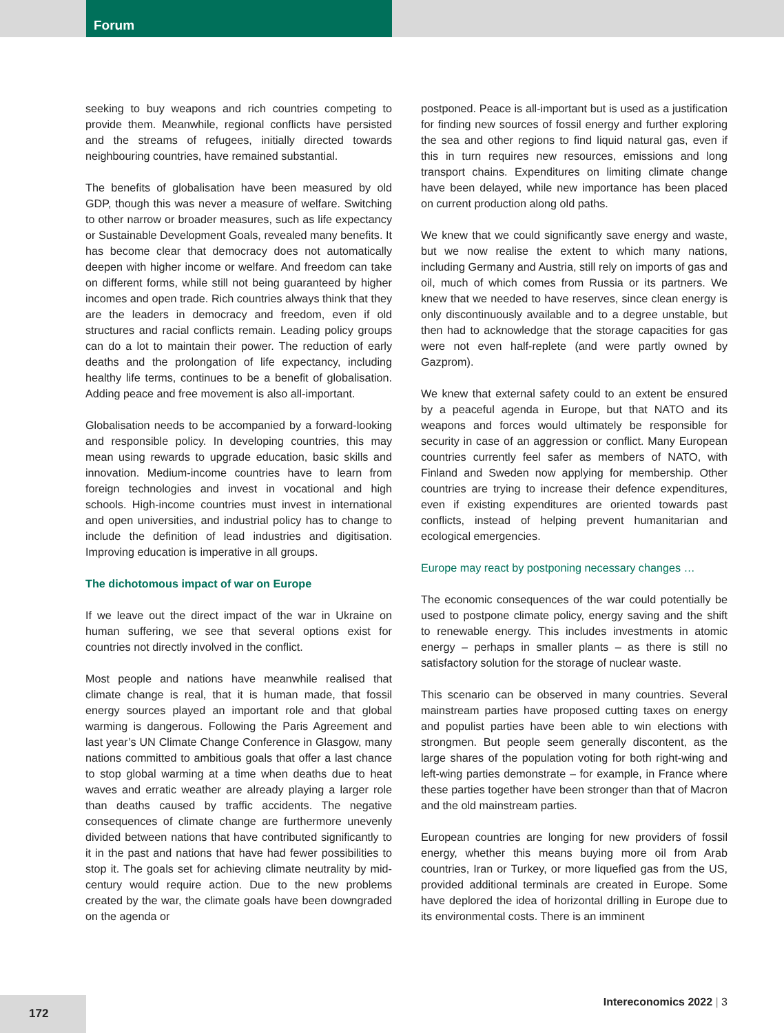Forum
seeking to buy weapons and rich countries competing to provide them. Meanwhile, regional conflicts have persisted and the streams of refugees, initially directed towards neighbouring countries, have remained substantial.
The benefits of globalisation have been measured by old GDP, though this was never a measure of welfare. Switching to other narrow or broader measures, such as life expectancy or Sustainable Development Goals, revealed many benefits. It has become clear that democracy does not automatically deepen with higher income or welfare. And freedom can take on different forms, while still not being guaranteed by higher incomes and open trade. Rich countries always think that they are the leaders in democracy and freedom, even if old structures and racial conflicts remain. Leading policy groups can do a lot to maintain their power. The reduction of early deaths and the prolongation of life expectancy, including healthy life terms, continues to be a benefit of globalisation. Adding peace and free movement is also all-important.
Globalisation needs to be accompanied by a forward-looking and responsible policy. In developing countries, this may mean using rewards to upgrade education, basic skills and innovation. Medium-income countries have to learn from foreign technologies and invest in vocational and high schools. High-income countries must invest in international and open universities, and industrial policy has to change to include the definition of lead industries and digitisation. Improving education is imperative in all groups.
The dichotomous impact of war on Europe
If we leave out the direct impact of the war in Ukraine on human suffering, we see that several options exist for countries not directly involved in the conflict.
Most people and nations have meanwhile realised that climate change is real, that it is human made, that fossil energy sources played an important role and that global warming is dangerous. Following the Paris Agreement and last year’s UN Climate Change Conference in Glasgow, many nations committed to ambitious goals that offer a last chance to stop global warming at a time when deaths due to heat waves and erratic weather are already playing a larger role than deaths caused by traffic accidents. The negative consequences of climate change are furthermore unevenly divided between nations that have contributed significantly to it in the past and nations that have had fewer possibilities to stop it. The goals set for achieving climate neutrality by mid-century would require action. Due to the new problems created by the war, the climate goals have been downgraded on the agenda or
postponed. Peace is all-important but is used as a justification for finding new sources of fossil energy and further exploring the sea and other regions to find liquid natural gas, even if this in turn requires new resources, emissions and long transport chains. Expenditures on limiting climate change have been delayed, while new importance has been placed on current production along old paths.
We knew that we could significantly save energy and waste, but we now realise the extent to which many nations, including Germany and Austria, still rely on imports of gas and oil, much of which comes from Russia or its partners. We knew that we needed to have reserves, since clean energy is only discontinuously available and to a degree unstable, but then had to acknowledge that the storage capacities for gas were not even half-replete (and were partly owned by Gazprom).
We knew that external safety could to an extent be ensured by a peaceful agenda in Europe, but that NATO and its weapons and forces would ultimately be responsible for security in case of an aggression or conflict. Many European countries currently feel safer as members of NATO, with Finland and Sweden now applying for membership. Other countries are trying to increase their defence expenditures, even if existing expenditures are oriented towards past conflicts, instead of helping prevent humanitarian and ecological emergencies.
Europe may react by postponing necessary changes …
The economic consequences of the war could potentially be used to postpone climate policy, energy saving and the shift to renewable energy. This includes investments in atomic energy – perhaps in smaller plants – as there is still no satisfactory solution for the storage of nuclear waste.
This scenario can be observed in many countries. Several mainstream parties have proposed cutting taxes on energy and populist parties have been able to win elections with strongmen. But people seem generally discontent, as the large shares of the population voting for both right-wing and left-wing parties demonstrate – for example, in France where these parties together have been stronger than that of Macron and the old mainstream parties.
European countries are longing for new providers of fossil energy, whether this means buying more oil from Arab countries, Iran or Turkey, or more liquefied gas from the US, provided additional terminals are created in Europe. Some have deplored the idea of horizontal drilling in Europe due to its environmental costs. There is an imminent
172 Intereconomics 2022 | 3